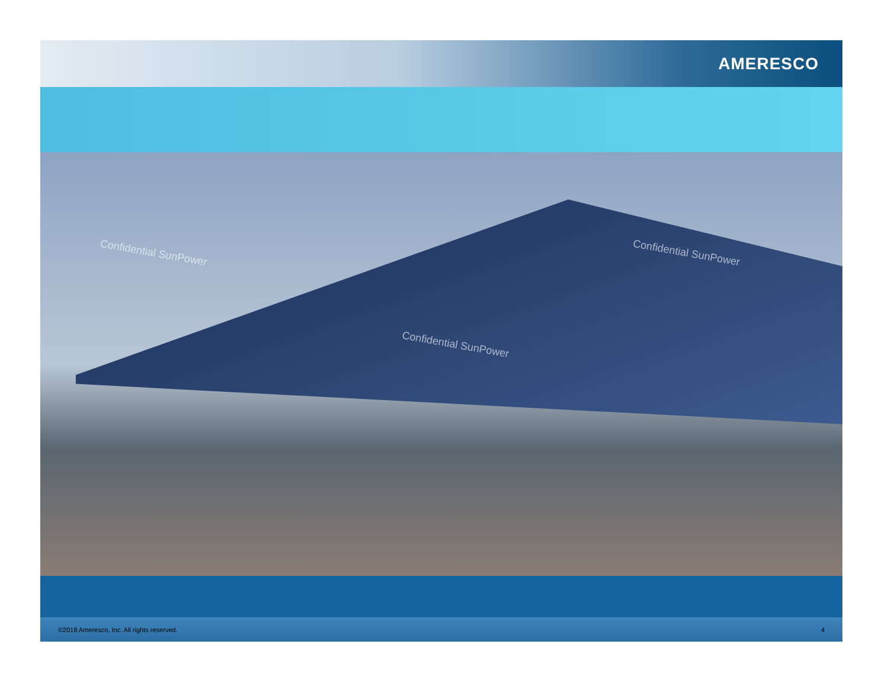AMERESCO
Confidential SunPower
Confidential SunPower
Confidential SunPower
©2018 Ameresco, Inc. All rights reserved. 4